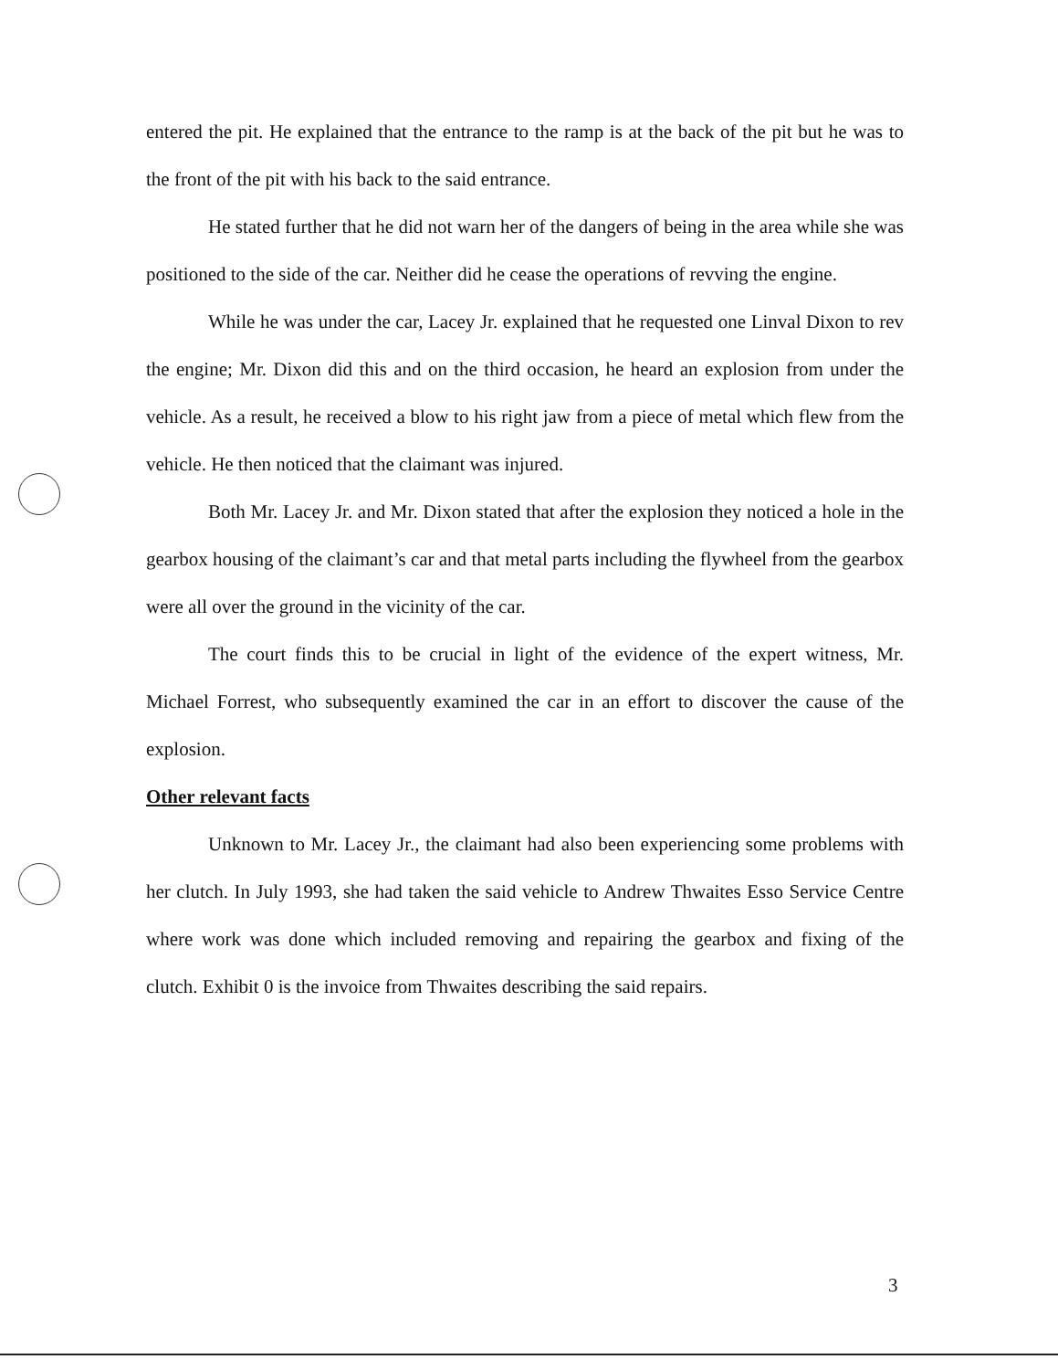entered the pit. He explained that the entrance to the ramp is at the back of the pit but he was to the front of the pit with his back to the said entrance.
He stated further that he did not warn her of the dangers of being in the area while she was positioned to the side of the car. Neither did he cease the operations of revving the engine.
While he was under the car, Lacey Jr. explained that he requested one Linval Dixon to rev the engine; Mr. Dixon did this and on the third occasion, he heard an explosion from under the vehicle. As a result, he received a blow to his right jaw from a piece of metal which flew from the vehicle. He then noticed that the claimant was injured.
Both Mr. Lacey Jr. and Mr. Dixon stated that after the explosion they noticed a hole in the gearbox housing of the claimant’s car and that metal parts including the flywheel from the gearbox were all over the ground in the vicinity of the car.
The court finds this to be crucial in light of the evidence of the expert witness, Mr. Michael Forrest, who subsequently examined the car in an effort to discover the cause of the explosion.
Other relevant facts
Unknown to Mr. Lacey Jr., the claimant had also been experiencing some problems with her clutch. In July 1993, she had taken the said vehicle to Andrew Thwaites Esso Service Centre where work was done which included removing and repairing the gearbox and fixing of the clutch. Exhibit 0 is the invoice from Thwaites describing the said repairs.
3